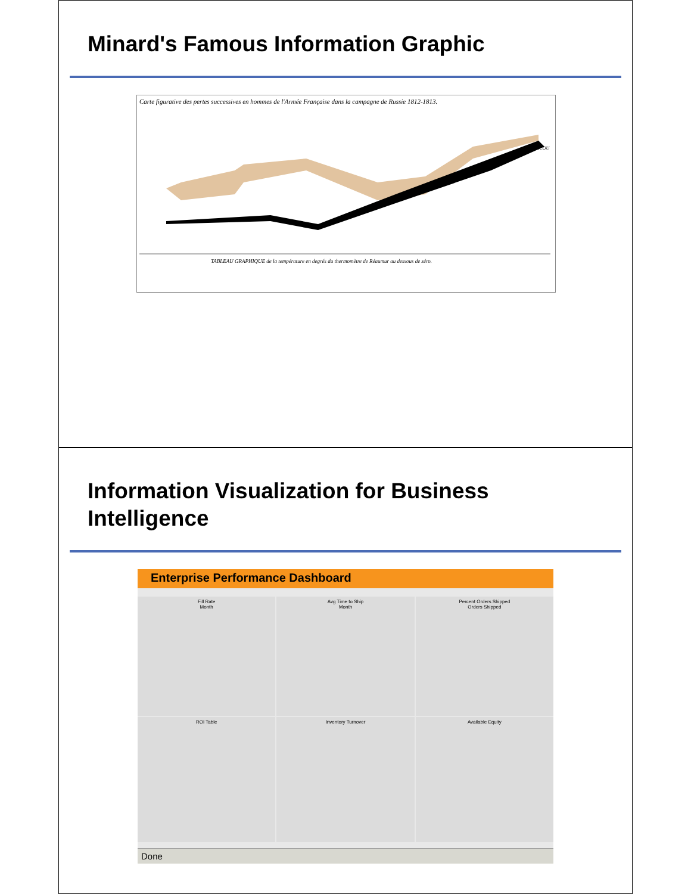Minard's Famous Information Graphic
Carte figurative des pertes successives en hommes de l'Armée Française dans la campagne de Russie 1812-1813.
TABLEAU GRAPHIQUE de la température en degrés du thermomètre de Réaumur au dessous de zéro.
MOSCOU
Information Visualization for Business
Intelligence
Enterprise Performance Dashboard
Fill Rate
Month
Avg Time to Ship
Month
Percent Orders Shipped
Orders Shipped
ROI Table
Inventory Turnover
Available Equity
Done